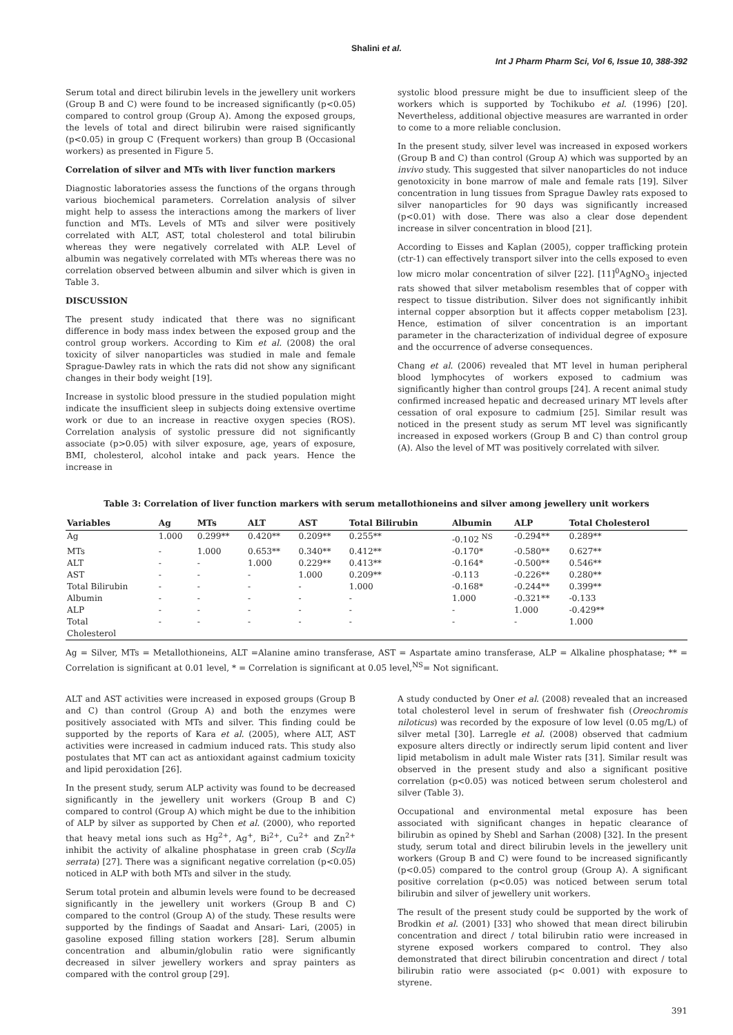Shalini et al.
Int J Pharm Pharm Sci, Vol 6, Issue 10, 388-392
Serum total and direct bilirubin levels in the jewellery unit workers (Group B and C) were found to be increased significantly (p<0.05) compared to control group (Group A). Among the exposed groups, the levels of total and direct bilirubin were raised significantly (p<0.05) in group C (Frequent workers) than group B (Occasional workers) as presented in Figure 5.
Correlation of silver and MTs with liver function markers
Diagnostic laboratories assess the functions of the organs through various biochemical parameters. Correlation analysis of silver might help to assess the interactions among the markers of liver function and MTs. Levels of MTs and silver were positively correlated with ALT, AST, total cholesterol and total bilirubin whereas they were negatively correlated with ALP. Level of albumin was negatively correlated with MTs whereas there was no correlation observed between albumin and silver which is given in Table 3.
DISCUSSION
The present study indicated that there was no significant difference in body mass index between the exposed group and the control group workers. According to Kim et al. (2008) the oral toxicity of silver nanoparticles was studied in male and female Sprague-Dawley rats in which the rats did not show any significant changes in their body weight [19].
Increase in systolic blood pressure in the studied population might indicate the insufficient sleep in subjects doing extensive overtime work or due to an increase in reactive oxygen species (ROS). Correlation analysis of systolic pressure did not significantly associate (p>0.05) with silver exposure, age, years of exposure, BMI, cholesterol, alcohol intake and pack years. Hence the increase in
systolic blood pressure might be due to insufficient sleep of the workers which is supported by Tochikubo et al. (1996) [20]. Nevertheless, additional objective measures are warranted in order to come to a more reliable conclusion.
In the present study, silver level was increased in exposed workers (Group B and C) than control (Group A) which was supported by an invivo study. This suggested that silver nanoparticles do not induce genotoxicity in bone marrow of male and female rats [19]. Silver concentration in lung tissues from Sprague Dawley rats exposed to silver nanoparticles for 90 days was significantly increased (p<0.01) with dose. There was also a clear dose dependent increase in silver concentration in blood [21].
According to Eisses and Kaplan (2005), copper trafficking protein (ctr-1) can effectively transport silver into the cells exposed to even low micro molar concentration of silver [22]. [11]<sup>0</sup>AgNO<sub>3</sub> injected rats showed that silver metabolism resembles that of copper with respect to tissue distribution. Silver does not significantly inhibit internal copper absorption but it affects copper metabolism [23]. Hence, estimation of silver concentration is an important parameter in the characterization of individual degree of exposure and the occurrence of adverse consequences.
Chang et al. (2006) revealed that MT level in human peripheral blood lymphocytes of workers exposed to cadmium was significantly higher than control groups [24]. A recent animal study confirmed increased hepatic and decreased urinary MT levels after cessation of oral exposure to cadmium [25]. Similar result was noticed in the present study as serum MT level was significantly increased in exposed workers (Group B and C) than control group (A). Also the level of MT was positively correlated with silver.
Table 3: Correlation of liver function markers with serum metallothioneins and silver among jewellery unit workers
| Variables | Ag | MTs | ALT | AST | Total Bilirubin | Albumin | ALP | Total Cholesterol |
| --- | --- | --- | --- | --- | --- | --- | --- | --- |
| Ag | 1.000 | 0.299** | 0.420** | 0.209** | 0.255** | -0.102 <sup>NS</sup> | -0.294** | 0.289** |
| MTs | - | 1.000 | 0.653** | 0.340** | 0.412** | -0.170* | -0.580** | 0.627** |
| ALT | - | - | 1.000 | 0.229** | 0.413** | -0.164* | -0.500** | 0.546** |
| AST | - | - | - | 1.000 | 0.209** | -0.113 | -0.226** | 0.280** |
| Total Bilirubin | - | - | - | - | 1.000 | -0.168* | -0.244** | 0.399** |
| Albumin | - | - | - | - | - | 1.000 | -0.321** | -0.133 |
| ALP | - | - | - | - | - | - | 1.000 | -0.429** |
| Total Cholesterol | - | - | - | - | - | - | - | 1.000 |
Ag = Silver, MTs = Metallothioneins, ALT =Alanine amino transferase, AST = Aspartate amino transferase, ALP = Alkaline phosphatase; ** = Correlation is significant at 0.01 level, * = Correlation is significant at 0.05 level,<sup>NS</sup>= Not significant.
ALT and AST activities were increased in exposed groups (Group B and C) than control (Group A) and both the enzymes were positively associated with MTs and silver. This finding could be supported by the reports of Kara et al. (2005), where ALT, AST activities were increased in cadmium induced rats. This study also postulates that MT can act as antioxidant against cadmium toxicity and lipid peroxidation [26].
In the present study, serum ALP activity was found to be decreased significantly in the jewellery unit workers (Group B and C) compared to control (Group A) which might be due to the inhibition of ALP by silver as supported by Chen et al. (2000), who reported that heavy metal ions such as Hg<sup>2+</sup>, Ag<sup>+</sup>, Bi<sup>2+</sup>, Cu<sup>2+</sup> and Zn<sup>2+</sup> inhibit the activity of alkaline phosphatase in green crab (Scylla serrata) [27]. There was a significant negative correlation (p<0.05) noticed in ALP with both MTs and silver in the study.
Serum total protein and albumin levels were found to be decreased significantly in the jewellery unit workers (Group B and C) compared to the control (Group A) of the study. These results were supported by the findings of Saadat and Ansari- Lari, (2005) in gasoline exposed filling station workers [28]. Serum albumin concentration and albumin/globulin ratio were significantly decreased in silver jewellery workers and spray painters as compared with the control group [29].
A study conducted by Oner et al. (2008) revealed that an increased total cholesterol level in serum of freshwater fish (Oreochromis niloticus) was recorded by the exposure of low level (0.05 mg/L) of silver metal [30]. Larregle et al. (2008) observed that cadmium exposure alters directly or indirectly serum lipid content and liver lipid metabolism in adult male Wister rats [31]. Similar result was observed in the present study and also a significant positive correlation (p<0.05) was noticed between serum cholesterol and silver (Table 3).
Occupational and environmental metal exposure has been associated with significant changes in hepatic clearance of bilirubin as opined by Shebl and Sarhan (2008) [32]. In the present study, serum total and direct bilirubin levels in the jewellery unit workers (Group B and C) were found to be increased significantly (p<0.05) compared to the control group (Group A). A significant positive correlation (p<0.05) was noticed between serum total bilirubin and silver of jewellery unit workers.
The result of the present study could be supported by the work of Brodkin et al. (2001) [33] who showed that mean direct bilirubin concentration and direct / total bilirubin ratio were increased in styrene exposed workers compared to control. They also demonstrated that direct bilirubin concentration and direct / total bilirubin ratio were associated (p< 0.001) with exposure to styrene.
391